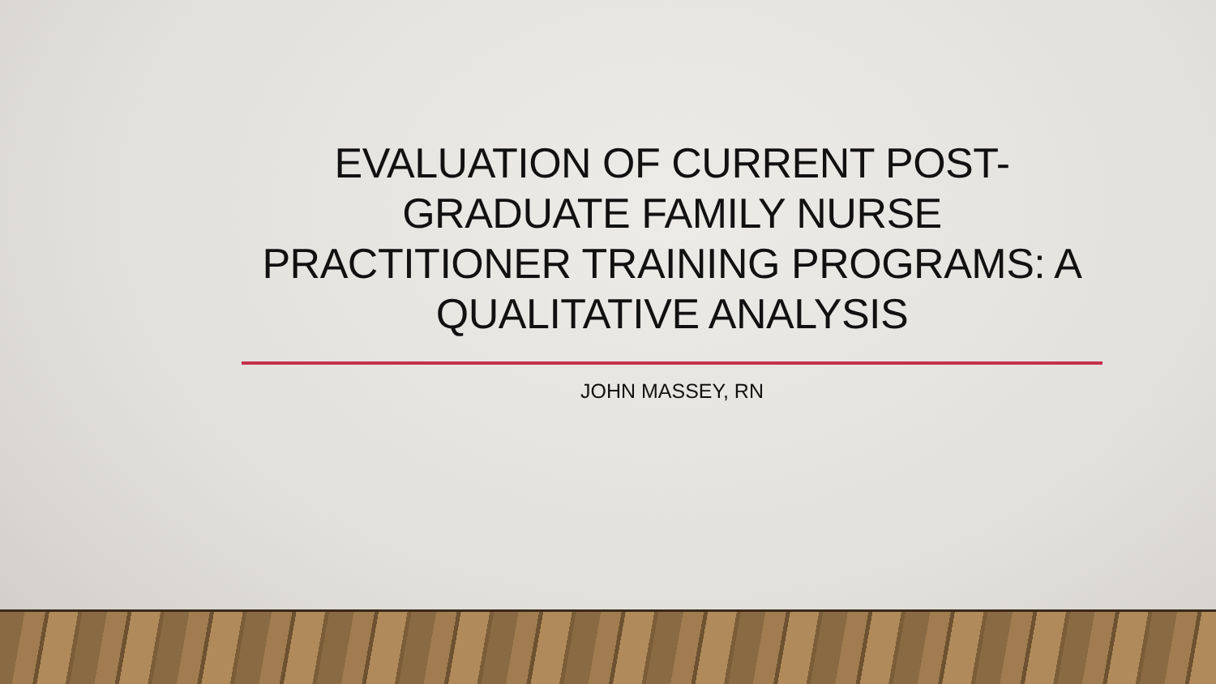EVALUATION OF CURRENT POST-
GRADUATE FAMILY NURSE
PRACTITIONER TRAINING PROGRAMS: A
QUALITATIVE ANALYSIS
JOHN MASSEY, RN